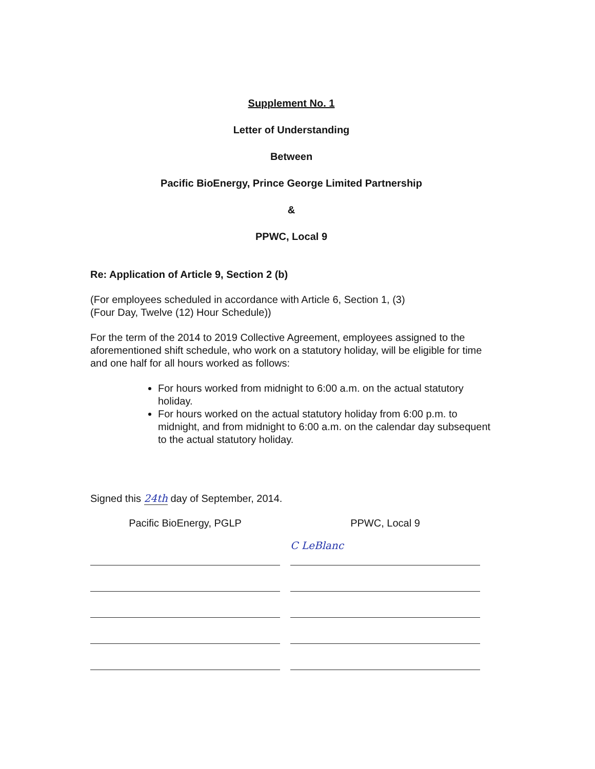Supplement No. 1
Letter of Understanding
Between
Pacific BioEnergy, Prince George Limited Partnership
&
PPWC, Local 9
Re: Application of Article 9, Section 2 (b)
(For employees scheduled in accordance with Article 6, Section 1, (3)
(Four Day, Twelve (12) Hour Schedule))
For the term of the 2014 to 2019 Collective Agreement, employees assigned to the aforementioned shift schedule, who work on a statutory holiday, will be eligible for time and one half for all hours worked as follows:
For hours worked from midnight to 6:00 a.m. on the actual statutory holiday.
For hours worked on the actual statutory holiday from 6:00 p.m. to midnight, and from midnight to 6:00 a.m. on the calendar day subsequent to the actual statutory holiday.
Signed this 24th day of September, 2014.
Pacific BioEnergy, PGLP PPWC, Local 9
C LeBlanc